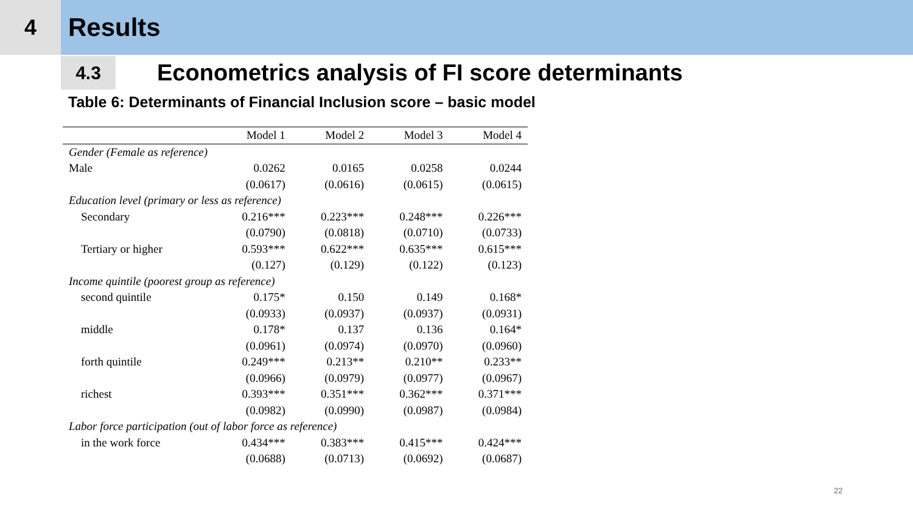4
Results
4.3
Econometrics analysis of FI score determinants
Table 6: Determinants of Financial Inclusion score – basic model
| | Model 1 | Model 2 | Model 3 | Model 4 |
| --- | --- | --- | --- | --- |
| Gender (Female as reference) | | | | |
| Male | 0.0262 | 0.0165 | 0.0258 | 0.0244 |
| | (0.0617) | (0.0616) | (0.0615) | (0.0615) |
| Education level (primary or less as reference) | | | | |
| Secondary | 0.216*** | 0.223*** | 0.248*** | 0.226*** |
| | (0.0790) | (0.0818) | (0.0710) | (0.0733) |
| Tertiary or higher | 0.593*** | 0.622*** | 0.635*** | 0.615*** |
| | (0.127) | (0.129) | (0.122) | (0.123) |
| Income quintile (poorest group as reference) | | | | |
| second quintile | 0.175* | 0.150 | 0.149 | 0.168* |
| | (0.0933) | (0.0937) | (0.0937) | (0.0931) |
| middle | 0.178* | 0.137 | 0.136 | 0.164* |
| | (0.0961) | (0.0974) | (0.0970) | (0.0960) |
| forth quintile | 0.249*** | 0.213** | 0.210** | 0.233** |
| | (0.0966) | (0.0979) | (0.0977) | (0.0967) |
| richest | 0.393*** | 0.351*** | 0.362*** | 0.371*** |
| | (0.0982) | (0.0990) | (0.0987) | (0.0984) |
| Labor force participation (out of labor force as reference) | | | | |
| in the work force | 0.434*** | 0.383*** | 0.415*** | 0.424*** |
| | (0.0688) | (0.0713) | (0.0692) | (0.0687) |
22